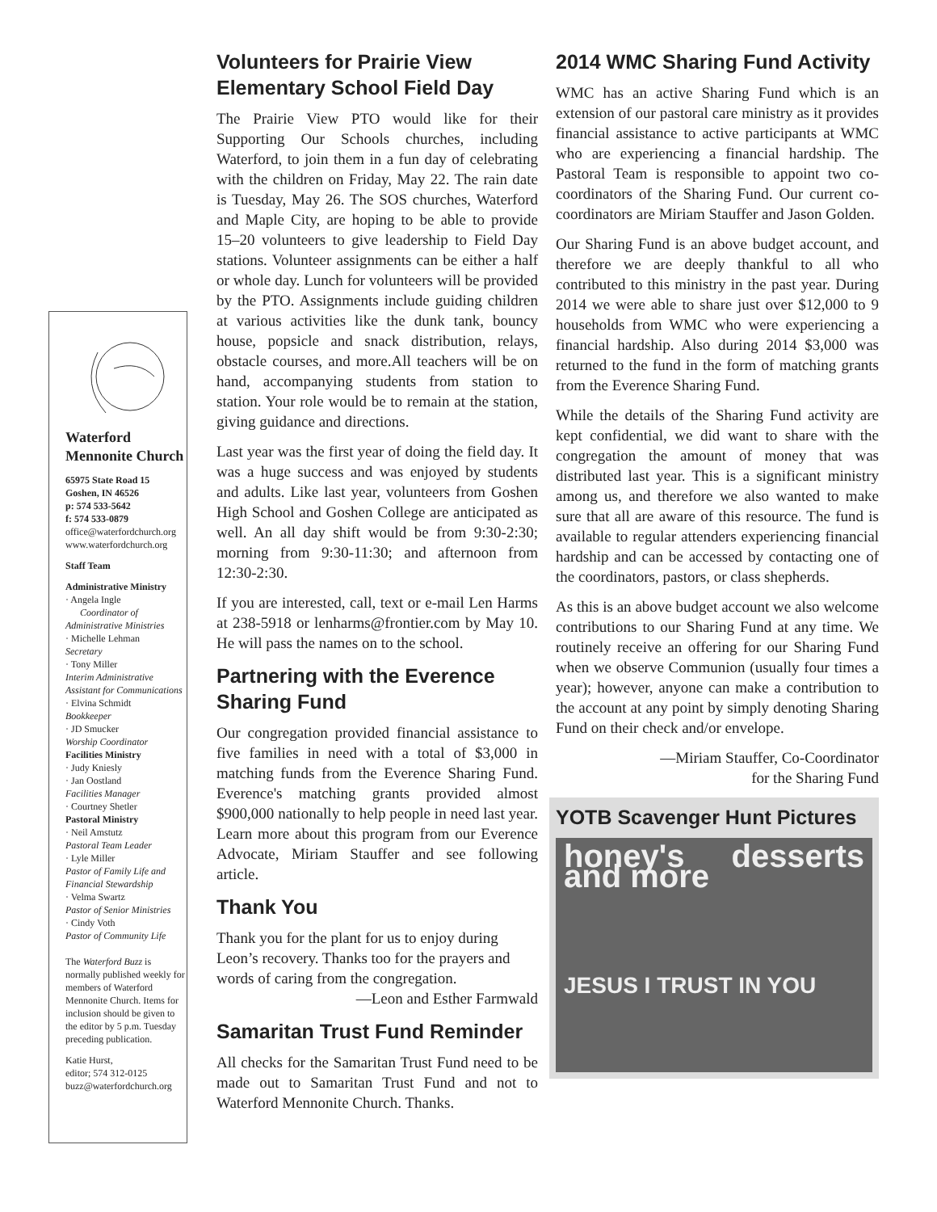Waterford Mennonite Church
65975 State Road 15
Goshen, IN 46526
p: 574 533-5642
f: 574 533-0879
office@waterfordchurch.org
www.waterfordchurch.org
Staff Team
Administrative Ministry
· Angela Ingle
Coordinator of Administrative Ministries
· Michelle Lehman
Secretary
· Tony Miller
Interim Administrative Assistant for Communications
· Elvina Schmidt
Bookkeeper
· JD Smucker
Worship Coordinator
Facilities Ministry
· Judy Kniesly
· Jan Oostland
Facilities Manager
· Courtney Shetler
Pastoral Ministry
· Neil Amstutz
Pastoral Team Leader
· Lyle Miller
Pastor of Family Life and Financial Stewardship
· Velma Swartz
Pastor of Senior Ministries
· Cindy Voth
Pastor of Community Life
The Waterford Buzz is normally published weekly for members of Waterford Mennonite Church. Items for inclusion should be given to the editor by 5 p.m. Tuesday preceding publication.
Katie Hurst,
editor; 574 312-0125
buzz@waterfordchurch.org
Volunteers for Prairie View Elementary School Field Day
The Prairie View PTO would like for their Supporting Our Schools churches, including Waterford, to join them in a fun day of celebrating with the children on Friday, May 22. The rain date is Tuesday, May 26. The SOS churches, Waterford and Maple City, are hoping to be able to provide 15–20 volunteers to give leadership to Field Day stations. Volunteer assignments can be either a half or whole day. Lunch for volunteers will be provided by the PTO. Assignments include guiding children at various activities like the dunk tank, bouncy house, popsicle and snack distribution, relays, obstacle courses, and more.All teachers will be on hand, accompanying students from station to station. Your role would be to remain at the station, giving guidance and directions.
Last year was the first year of doing the field day. It was a huge success and was enjoyed by students and adults. Like last year, volunteers from Goshen High School and Goshen College are anticipated as well. An all day shift would be from 9:30-2:30; morning from 9:30-11:30; and afternoon from 12:30-2:30.
If you are interested, call, text or e-mail Len Harms at 238-5918 or lenharms@frontier.com by May 10. He will pass the names on to the school.
Partnering with the Everence Sharing Fund
Our congregation provided financial assistance to five families in need with a total of $3,000 in matching funds from the Everence Sharing Fund. Everence's matching grants provided almost $900,000 nationally to help people in need last year. Learn more about this program from our Everence Advocate, Miriam Stauffer and see following article.
Thank You
Thank you for the plant for us to enjoy during Leon’s recovery. Thanks too for the prayers and words of caring from the congregation.
—Leon and Esther Farmwald
Samaritan Trust Fund Reminder
All checks for the Samaritan Trust Fund need to be made out to Samaritan Trust Fund and not to Waterford Mennonite Church. Thanks.
2014 WMC Sharing Fund Activity
WMC has an active Sharing Fund which is an extension of our pastoral care ministry as it provides financial assistance to active participants at WMC who are experiencing a financial hardship. The Pastoral Team is responsible to appoint two co-coordinators of the Sharing Fund. Our current co-coordinators are Miriam Stauffer and Jason Golden.
Our Sharing Fund is an above budget account, and therefore we are deeply thankful to all who contributed to this ministry in the past year. During 2014 we were able to share just over $12,000 to 9 households from WMC who were experiencing a financial hardship. Also during 2014 $3,000 was returned to the fund in the form of matching grants from the Everence Sharing Fund.
While the details of the Sharing Fund activity are kept confidential, we did want to share with the congregation the amount of money that was distributed last year. This is a significant ministry among us, and therefore we also wanted to make sure that all are aware of this resource. The fund is available to regular attenders experiencing financial hardship and can be accessed by contacting one of the coordinators, pastors, or class shepherds.
As this is an above budget account we also welcome contributions to our Sharing Fund at any time. We routinely receive an offering for our Sharing Fund when we observe Communion (usually four times a year); however, anyone can make a contribution to the account at any point by simply denoting Sharing Fund on their check and/or envelope.
—Miriam Stauffer, Co-Coordinator
for the Sharing Fund
YOTB Scavenger Hunt Pictures
honey's desserts and more
JESUS I TRUST IN YOU